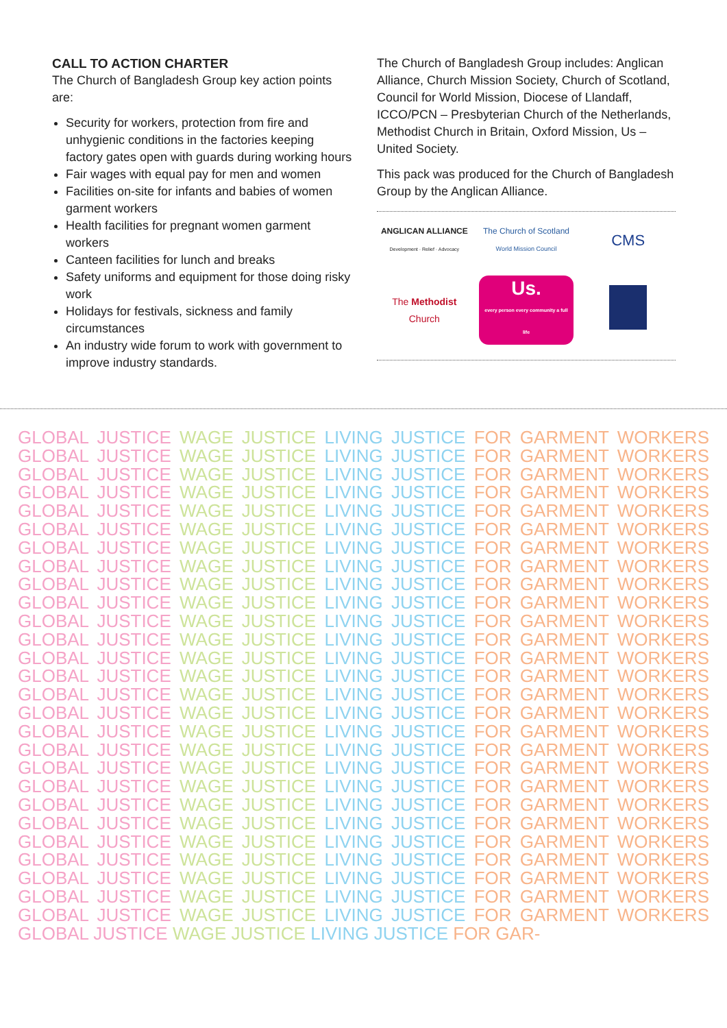CALL TO ACTION CHARTER
The Church of Bangladesh Group key action points are:
Security for workers, protection from fire and unhygienic conditions in the factories keeping factory gates open with guards during working hours
Fair wages with equal pay for men and women
Facilities on-site for infants and babies of women garment workers
Health facilities for pregnant women garment workers
Canteen facilities for lunch and breaks
Safety uniforms and equipment for those doing risky work
Holidays for festivals, sickness and family circumstances
An industry wide forum to work with government to improve industry standards.
The Church of Bangladesh Group includes: Anglican Alliance, Church Mission Society, Church of Scotland, Council for World Mission, Diocese of Llandaff, ICCO/PCN – Presbyterian Church of the Netherlands, Methodist Church in Britain, Oxford Mission, Us – United Society.
This pack was produced for the Church of Bangladesh Group by the Anglican Alliance.
ANGLICAN ALLIANCE
Development · Relief · Advocacy
The Church of Scotland
World Mission Council
CMS
The Methodist Church
Us.
every person every community a full life
GLOBAL JUSTICE WAGE JUSTICE LIVING JUSTICE FOR GARMENT WORKERS GLOBAL JUSTICE WAGE JUSTICE LIVING JUSTICE FOR GARMENT WORKERS GLOBAL JUSTICE WAGE JUSTICE LIVING JUSTICE FOR GARMENT WORKERS GLOBAL JUSTICE WAGE JUSTICE LIVING JUSTICE FOR GARMENT WORKERS GLOBAL JUSTICE WAGE JUSTICE LIVING JUSTICE FOR GARMENT WORKERS GLOBAL JUSTICE WAGE JUSTICE LIVING JUSTICE FOR GARMENT WORKERS GLOBAL JUSTICE WAGE JUSTICE LIVING JUSTICE FOR GARMENT WORKERS GLOBAL JUSTICE WAGE JUSTICE LIVING JUSTICE FOR GARMENT WORKERS GLOBAL JUSTICE WAGE JUSTICE LIVING JUSTICE FOR GARMENT WORKERS GLOBAL JUSTICE WAGE JUSTICE LIVING JUSTICE FOR GARMENT WORKERS GLOBAL JUSTICE WAGE JUSTICE LIVING JUSTICE FOR GARMENT WORKERS GLOBAL JUSTICE WAGE JUSTICE LIVING JUSTICE FOR GARMENT WORKERS GLOBAL JUSTICE WAGE JUSTICE LIVING JUSTICE FOR GARMENT WORKERS GLOBAL JUSTICE WAGE JUSTICE LIVING JUSTICE FOR GARMENT WORKERS GLOBAL JUSTICE WAGE JUSTICE LIVING JUSTICE FOR GARMENT WORKERS GLOBAL JUSTICE WAGE JUSTICE LIVING JUSTICE FOR GARMENT WORKERS GLOBAL JUSTICE WAGE JUSTICE LIVING JUSTICE FOR GARMENT WORKERS GLOBAL JUSTICE WAGE JUSTICE LIVING JUSTICE FOR GARMENT WORKERS GLOBAL JUSTICE WAGE JUSTICE LIVING JUSTICE FOR GARMENT WORKERS GLOBAL JUSTICE WAGE JUSTICE LIVING JUSTICE FOR GARMENT WORKERS GLOBAL JUSTICE WAGE JUSTICE LIVING JUSTICE FOR GARMENT WORKERS GLOBAL JUSTICE WAGE JUSTICE LIVING JUSTICE FOR GARMENT WORKERS GLOBAL JUSTICE WAGE JUSTICE LIVING JUSTICE FOR GARMENT WORKERS GLOBAL JUSTICE WAGE JUSTICE LIVING JUSTICE FOR GARMENT WORKERS GLOBAL JUSTICE WAGE JUSTICE LIVING JUSTICE FOR GARMENT WORKERS GLOBAL JUSTICE WAGE JUSTICE LIVING JUSTICE FOR GARMENT WORKERS GLOBAL JUSTICE WAGE JUSTICE LIVING JUSTICE FOR GARMENT WORKERS GLOBAL JUSTICE WAGE JUSTICE LIVING JUSTICE FOR GAR-